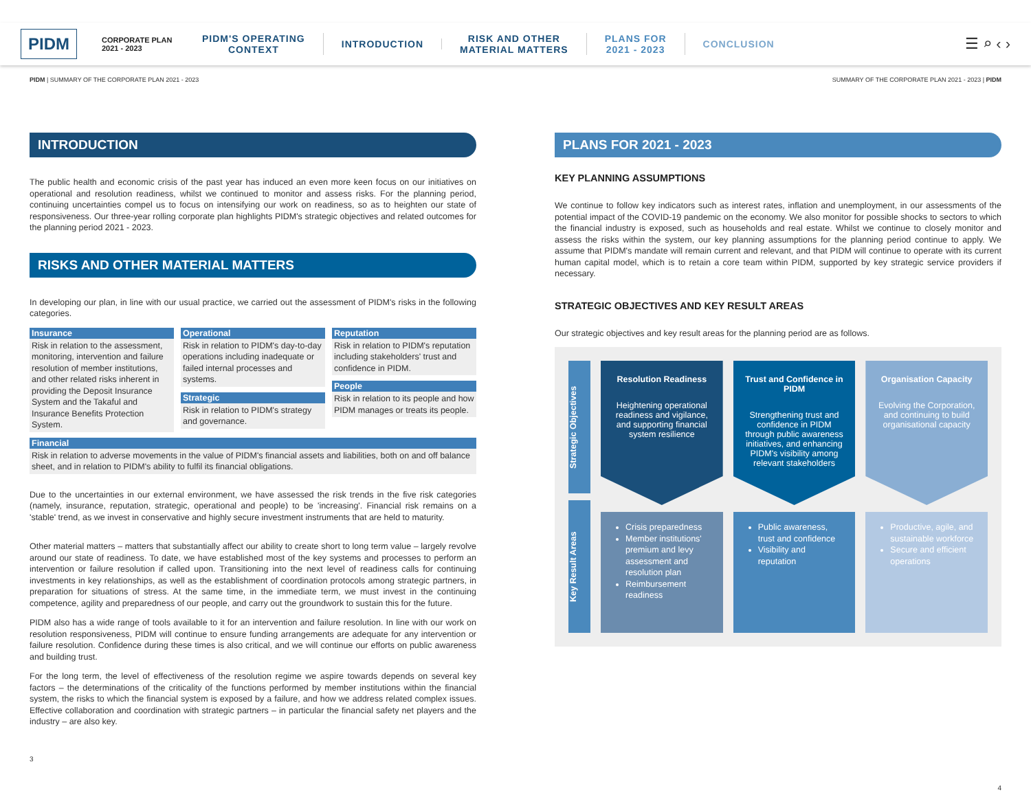PIDM
CORPORATE PLAN
2021 - 2023
PIDM'S OPERATING
CONTEXT
INTRODUCTION
RISK AND OTHER
MATERIAL MATTERS
PLANS FOR
2021 - 2023
CONCLUSION
☰ ⌕ ‹ ›
PIDM | SUMMARY OF THE CORPORATE PLAN 2021 - 2023 SUMMARY OF THE CORPORATE PLAN 2021 - 2023 | PIDM
INTRODUCTION
The public health and economic crisis of the past year has induced an even more keen focus on our initiatives on operational and resolution readiness, whilst we continued to monitor and assess risks. For the planning period, continuing uncertainties compel us to focus on intensifying our work on readiness, so as to heighten our state of responsiveness. Our three-year rolling corporate plan highlights PIDM's strategic objectives and related outcomes for the planning period 2021 - 2023.
RISKS AND OTHER MATERIAL MATTERS
In developing our plan, in line with our usual practice, we carried out the assessment of PIDM's risks in the following categories.
Insurance
Risk in relation to the assessment, monitoring, intervention and failure resolution of member institutions, and other related risks inherent in providing the Deposit Insurance System and the Takaful and Insurance Benefits Protection System.
Operational
Risk in relation to PIDM's day-to-day operations including inadequate or failed internal processes and systems.
Strategic
Risk in relation to PIDM's strategy and governance.
Reputation
Risk in relation to PIDM's reputation including stakeholders' trust and confidence in PIDM.
People
Risk in relation to its people and how PIDM manages or treats its people.
Financial
Risk in relation to adverse movements in the value of PIDM's financial assets and liabilities, both on and off balance sheet, and in relation to PIDM's ability to fulfil its financial obligations.
Due to the uncertainties in our external environment, we have assessed the risk trends in the five risk categories (namely, insurance, reputation, strategic, operational and people) to be 'increasing'. Financial risk remains on a 'stable' trend, as we invest in conservative and highly secure investment instruments that are held to maturity.
Other material matters – matters that substantially affect our ability to create short to long term value – largely revolve around our state of readiness. To date, we have established most of the key systems and processes to perform an intervention or failure resolution if called upon. Transitioning into the next level of readiness calls for continuing investments in key relationships, as well as the establishment of coordination protocols among strategic partners, in preparation for situations of stress. At the same time, in the immediate term, we must invest in the continuing competence, agility and preparedness of our people, and carry out the groundwork to sustain this for the future.
PIDM also has a wide range of tools available to it for an intervention and failure resolution. In line with our work on resolution responsiveness, PIDM will continue to ensure funding arrangements are adequate for any intervention or failure resolution. Confidence during these times is also critical, and we will continue our efforts on public awareness and building trust.
For the long term, the level of effectiveness of the resolution regime we aspire towards depends on several key factors – the determinations of the criticality of the functions performed by member institutions within the financial system, the risks to which the financial system is exposed by a failure, and how we address related complex issues. Effective collaboration and coordination with strategic partners – in particular the financial safety net players and the industry – are also key.
3
PLANS FOR 2021 - 2023
KEY PLANNING ASSUMPTIONS
We continue to follow key indicators such as interest rates, inflation and unemployment, in our assessments of the potential impact of the COVID-19 pandemic on the economy. We also monitor for possible shocks to sectors to which the financial industry is exposed, such as households and real estate. Whilst we continue to closely monitor and assess the risks within the system, our key planning assumptions for the planning period continue to apply. We assume that PIDM's mandate will remain current and relevant, and that PIDM will continue to operate with its current human capital model, which is to retain a core team within PIDM, supported by key strategic service providers if necessary.
STRATEGIC OBJECTIVES AND KEY RESULT AREAS
Our strategic objectives and key result areas for the planning period are as follows.
Strategic Objectives
Key Result Areas
Resolution Readiness
Heightening operational readiness and vigilance, and supporting financial system resilience
Crisis preparedness
Member institutions' premium and levy assessment and resolution plan
Reimbursement readiness
Trust and Confidence in PIDM
Strengthening trust and confidence in PIDM through public awareness initiatives, and enhancing PIDM's visibility among relevant stakeholders
Public awareness, trust and confidence
Visibility and reputation
Organisation Capacity
Evolving the Corporation, and continuing to build organisational capacity
Productive, agile, and sustainable workforce
Secure and efficient operations
4